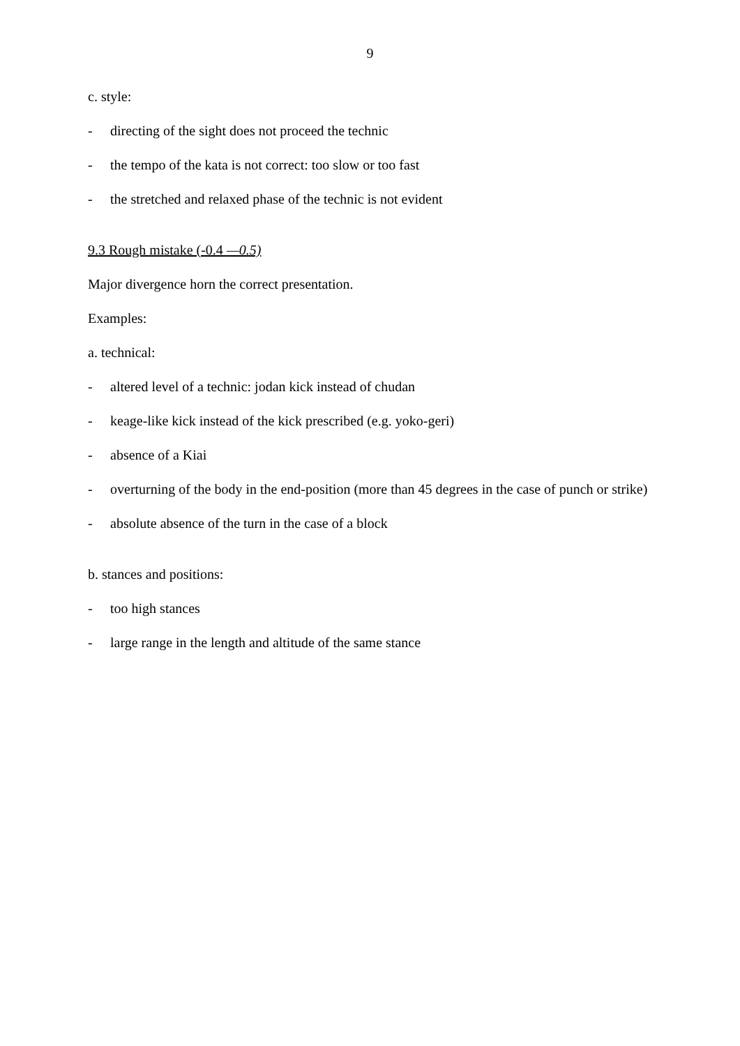9
c. style:
- directing of the sight does not proceed the technic
- the tempo of the kata is not correct: too slow or too fast
- the stretched and relaxed phase of the technic is not evident
9.3 Rough mistake (-0.4 —0.5)
Major divergence horn the correct presentation.
Examples:
a. technical:
- altered level of a technic: jodan kick instead of chudan
- keage-like kick instead of the kick prescribed (e.g. yoko-geri)
- absence of a Kiai
- overturning of the body in the end-position (more than 45 degrees in the case of punch or strike)
- absolute absence of the turn in the case of a block
b. stances and positions:
- too high stances
- large range in the length and altitude of the same stance